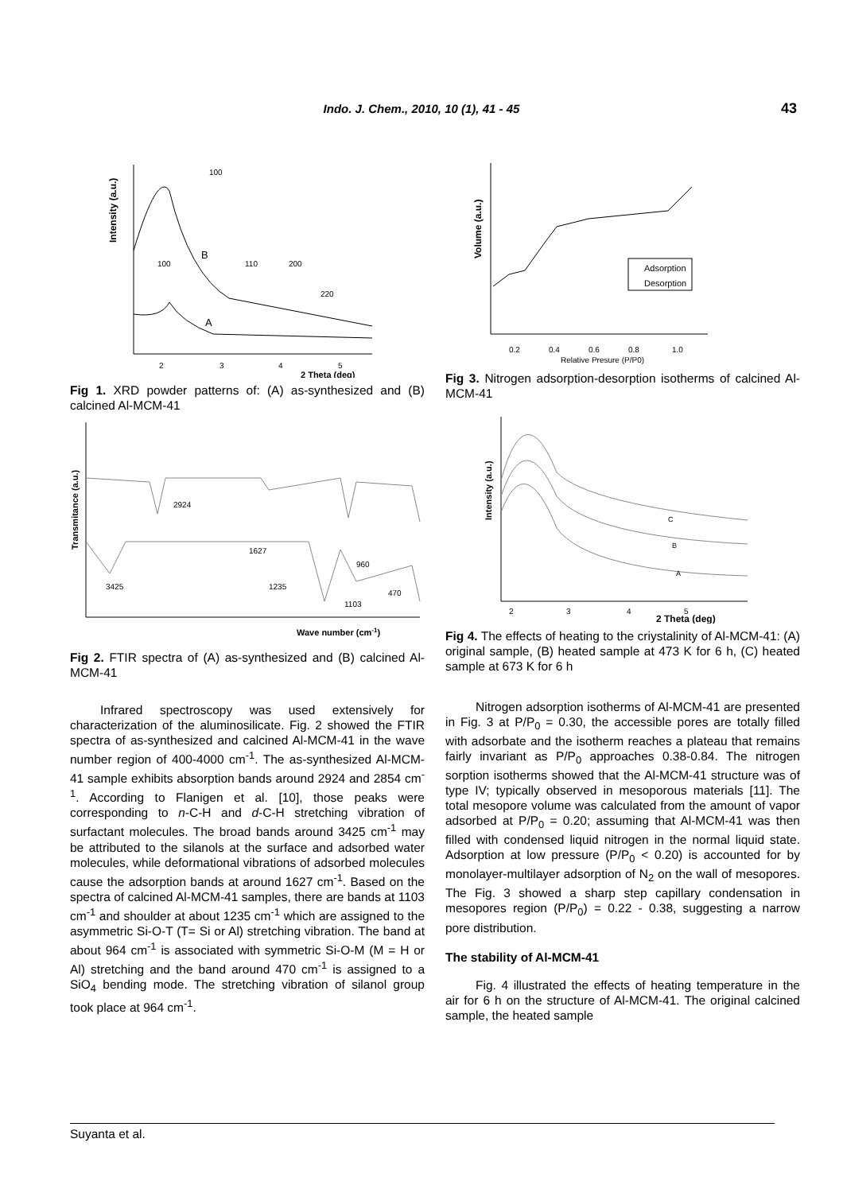Indo. J. Chem., 2010, 10 (1), 41 - 45
43
Intensity (a.u.)
B
A
100
100
110
200
220
2
3
4
5
2 Theta (deg)
Fig 1. XRD powder patterns of: (A) as-synthesized and (B) calcined Al-MCM-41
Transmitance (a.u.)
2924
1627
3425
1235
960
470
1103
Wave number (cm-1)
Fig 2. FTIR spectra of (A) as-synthesized and (B) calcined Al-MCM-41
Infrared spectroscopy was used extensively for characterization of the aluminosilicate. Fig. 2 showed the FTIR spectra of as-synthesized and calcined Al-MCM-41 in the wave number region of 400-4000 cm<sup>-1</sup>. The as-synthesized Al-MCM-41 sample exhibits absorption bands around 2924 and 2854 cm<sup>-1</sup>. According to Flanigen et al. [10], those peaks were corresponding to n-C-H and d-C-H stretching vibration of surfactant molecules. The broad bands around 3425 cm<sup>-1</sup> may be attributed to the silanols at the surface and adsorbed water molecules, while deformational vibrations of adsorbed molecules cause the adsorption bands at around 1627 cm<sup>-1</sup>. Based on the spectra of calcined Al-MCM-41 samples, there are bands at 1103 cm<sup>-1</sup> and shoulder at about 1235 cm<sup>-1</sup> which are assigned to the asymmetric Si-O-T (T= Si or Al) stretching vibration. The band at about 964 cm<sup>-1</sup> is associated with symmetric Si-O-M (M = H or Al) stretching and the band around 470 cm<sup>-1</sup> is assigned to a SiO<sub>4</sub> bending mode. The stretching vibration of silanol group took place at 964 cm<sup>-1</sup>.
Volume (a.u.)
Adsorption
Desorption
0.2
0.4
0.6
0.8
1.0
Relative Presure (P/P0)
Fig 3. Nitrogen adsorption-desorption isotherms of calcined Al-MCM-41
Intensity (a.u.)
C
B
A
2
3
4
5
2 Theta (deg)
Fig 4. The effects of heating to the criystalinity of Al-MCM-41: (A) original sample, (B) heated sample at 473 K for 6 h, (C) heated sample at 673 K for 6 h
Nitrogen adsorption isotherms of Al-MCM-41 are presented in Fig. 3 at P/P<sub>0</sub> = 0.30, the accessible pores are totally filled with adsorbate and the isotherm reaches a plateau that remains fairly invariant as P/P<sub>0</sub> approaches 0.38-0.84. The nitrogen sorption isotherms showed that the Al-MCM-41 structure was of type IV; typically observed in mesoporous materials [11]. The total mesopore volume was calculated from the amount of vapor adsorbed at P/P<sub>0</sub> = 0.20; assuming that Al-MCM-41 was then filled with condensed liquid nitrogen in the normal liquid state. Adsorption at low pressure (P/P<sub>0</sub> < 0.20) is accounted for by monolayer-multilayer adsorption of N<sub>2</sub> on the wall of mesopores. The Fig. 3 showed a sharp step capillary condensation in mesopores region (P/P<sub>0</sub>) = 0.22 - 0.38, suggesting a narrow pore distribution.
The stability of Al-MCM-41
Fig. 4 illustrated the effects of heating temperature in the air for 6 h on the structure of Al-MCM-41. The original calcined sample, the heated sample
Suyanta et al.